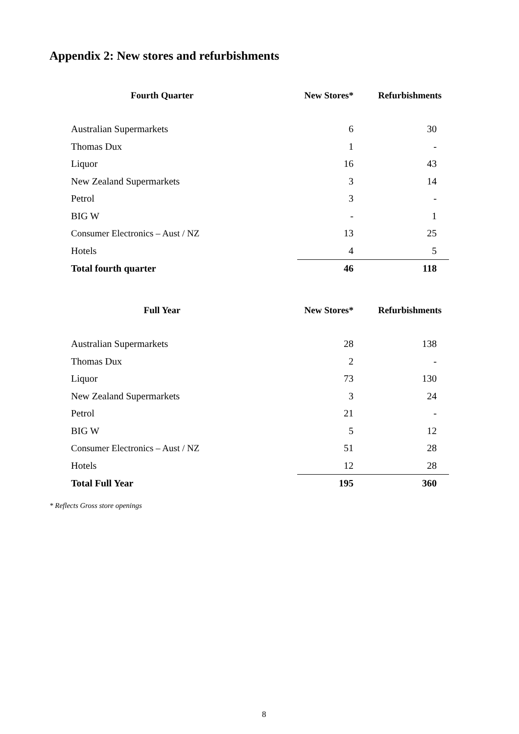Appendix 2: New stores and refurbishments
| Fourth Quarter | New Stores* | Refurbishments |
| --- | --- | --- |
| Australian Supermarkets | 6 | 30 |
| Thomas Dux | 1 | - |
| Liquor | 16 | 43 |
| New Zealand Supermarkets | 3 | 14 |
| Petrol | 3 | - |
| BIG W | - | 1 |
| Consumer Electronics – Aust / NZ | 13 | 25 |
| Hotels | 4 | 5 |
| Total fourth quarter | 46 | 118 |
| Full Year | New Stores* | Refurbishments |
| --- | --- | --- |
| Australian Supermarkets | 28 | 138 |
| Thomas Dux | 2 | - |
| Liquor | 73 | 130 |
| New Zealand Supermarkets | 3 | 24 |
| Petrol | 21 | - |
| BIG W | 5 | 12 |
| Consumer Electronics – Aust / NZ | 51 | 28 |
| Hotels | 12 | 28 |
| Total Full Year | 195 | 360 |
* Reflects Gross store openings
8